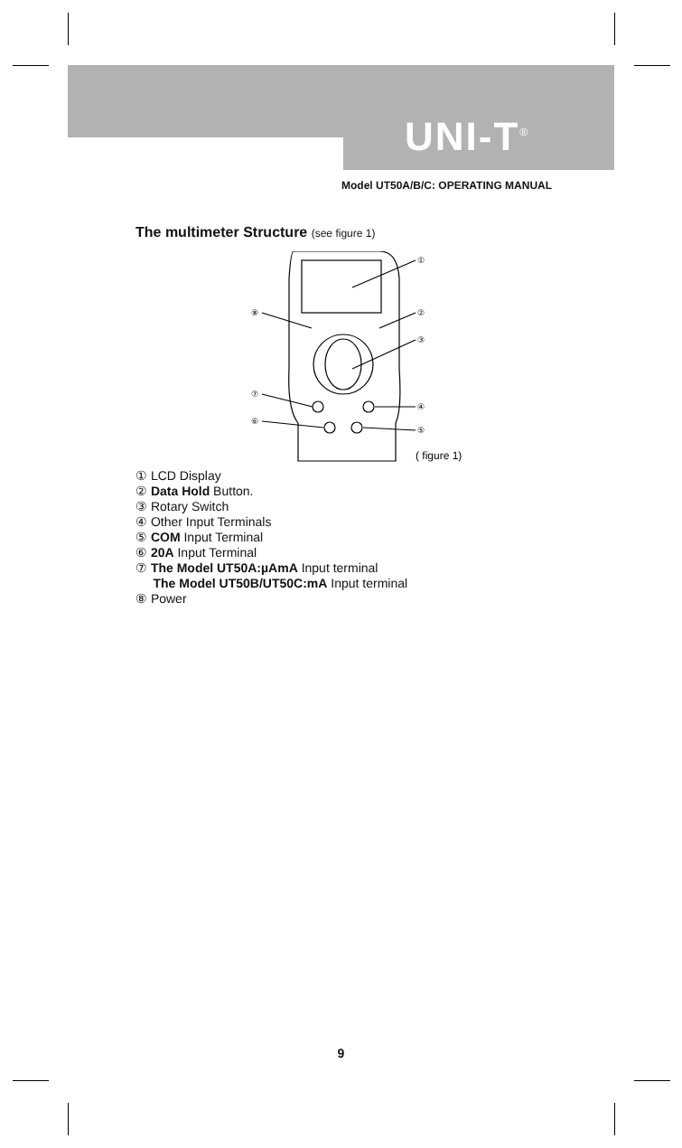UNI-T<sup>®</sup>
Model UT50A/B/C: OPERATING MANUAL
The multimeter Structure (see figure 1)
①
②
③
④
⑤
⑥
⑦
⑧
( figure 1)
① LCD Display
② Data Hold Button.
③ Rotary Switch
④ Other Input Terminals
⑤ COM Input Terminal
⑥ 20A Input Terminal
⑦ The Model UT50A:µAmA Input terminal
The Model UT50B/UT50C:mA Input terminal
⑧ Power
9